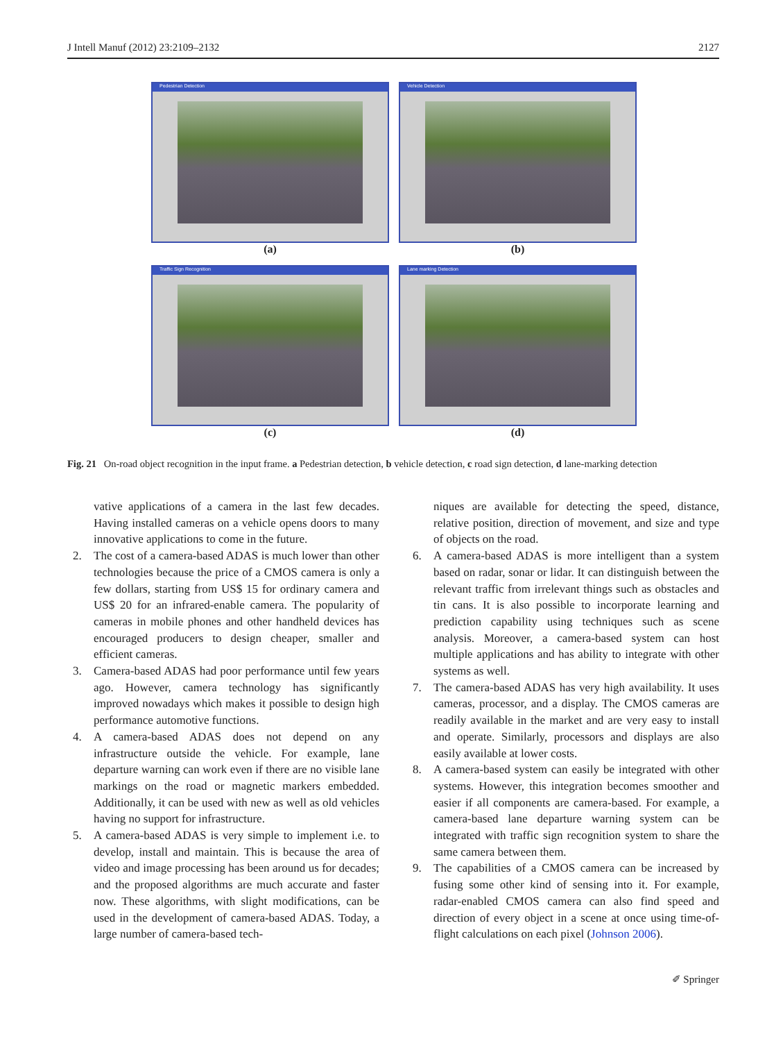J Intell Manuf (2012) 23:2109–2132 2127
Pedestrian Detection
(a)
Vehicle Detection
(b)
Traffic Sign Recognition
(c)
Lane marking Detection
(d)
Fig. 21 On-road object recognition in the input frame. a Pedestrian detection, b vehicle detection, c road sign detection, d lane-marking detection
vative applications of a camera in the last few decades. Having installed cameras on a vehicle opens doors to many innovative applications to come in the future.
2. The cost of a camera-based ADAS is much lower than other technologies because the price of a CMOS camera is only a few dollars, starting from US$ 15 for ordinary camera and US$ 20 for an infrared-enable camera. The popularity of cameras in mobile phones and other handheld devices has encouraged producers to design cheaper, smaller and efficient cameras.
3. Camera-based ADAS had poor performance until few years ago. However, camera technology has significantly improved nowadays which makes it possible to design high performance automotive functions.
4. A camera-based ADAS does not depend on any infrastructure outside the vehicle. For example, lane departure warning can work even if there are no visible lane markings on the road or magnetic markers embedded. Additionally, it can be used with new as well as old vehicles having no support for infrastructure.
5. A camera-based ADAS is very simple to implement i.e. to develop, install and maintain. This is because the area of video and image processing has been around us for decades; and the proposed algorithms are much accurate and faster now. These algorithms, with slight modifications, can be used in the development of camera-based ADAS. Today, a large number of camera-based tech-
niques are available for detecting the speed, distance, relative position, direction of movement, and size and type of objects on the road.
6. A camera-based ADAS is more intelligent than a system based on radar, sonar or lidar. It can distinguish between the relevant traffic from irrelevant things such as obstacles and tin cans. It is also possible to incorporate learning and prediction capability using techniques such as scene analysis. Moreover, a camera-based system can host multiple applications and has ability to integrate with other systems as well.
7. The camera-based ADAS has very high availability. It uses cameras, processor, and a display. The CMOS cameras are readily available in the market and are very easy to install and operate. Similarly, processors and displays are also easily available at lower costs.
8. A camera-based system can easily be integrated with other systems. However, this integration becomes smoother and easier if all components are camera-based. For example, a camera-based lane departure warning system can be integrated with traffic sign recognition system to share the same camera between them.
9. The capabilities of a CMOS camera can be increased by fusing some other kind of sensing into it. For example, radar-enabled CMOS camera can also find speed and direction of every object in a scene at once using time-of-flight calculations on each pixel (Johnson 2006).
✐ Springer